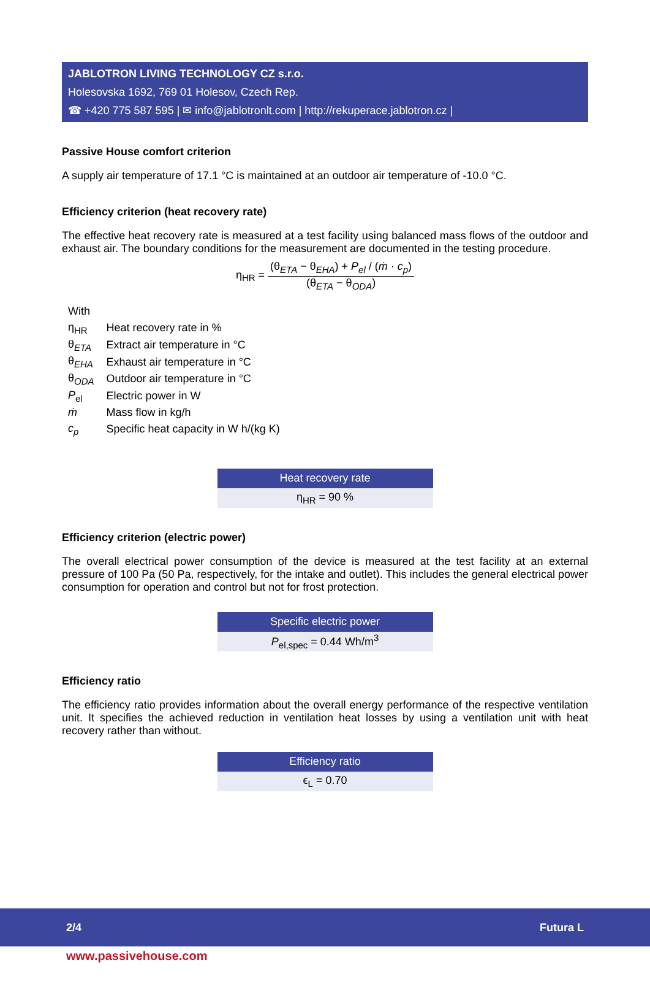JABLOTRON LIVING TECHNOLOGY CZ s.r.o.
Holesovska 1692, 769 01 Holesov, Czech Rep.
☎ +420 775 587 595 | ✉ info@jablotronlt.com | http://rekuperace.jablotron.cz |
Passive House comfort criterion
A supply air temperature of 17.1 °C is maintained at an outdoor air temperature of -10.0 °C.
Efficiency criterion (heat recovery rate)
The effective heat recovery rate is measured at a test facility using balanced mass flows of the outdoor and exhaust air. The boundary conditions for the measurement are documented in the testing procedure.
η<sub>HR</sub> =
(θ<sub>ETA</sub> − θ<sub>EHA</sub>) + P<sub>el</sub> / (ṁ · c<sub>p</sub>)
(θ<sub>ETA</sub> − θ<sub>ODA</sub>)
| With | |
| η<sub>HR</sub> | Heat recovery rate in % |
| θ<sub>ETA</sub> | Extract air temperature in °C |
| θ<sub>EHA</sub> | Exhaust air temperature in °C |
| θ<sub>ODA</sub> | Outdoor air temperature in °C |
| P<sub>el</sub> | Electric power in W |
| ṁ | Mass flow in kg/h |
| c<sub>p</sub> | Specific heat capacity in W h/(kg K) |
| Heat recovery rate |
| --- |
| η<sub>HR</sub> = 90 % |
Efficiency criterion (electric power)
The overall electrical power consumption of the device is measured at the test facility at an external pressure of 100 Pa (50 Pa, respectively, for the intake and outlet). This includes the general electrical power consumption for operation and control but not for frost protection.
| Specific electric power |
| --- |
| P<sub>el,spec</sub> = 0.44 Wh/m<sup>3</sup> |
Efficiency ratio
The efficiency ratio provides information about the overall energy performance of the respective ventilation unit. It specifies the achieved reduction in ventilation heat losses by using a ventilation unit with heat recovery rather than without.
| Efficiency ratio |
| --- |
| ϵ<sub>L</sub> = 0.70 |
2/4 Futura L
www.passivehouse.com